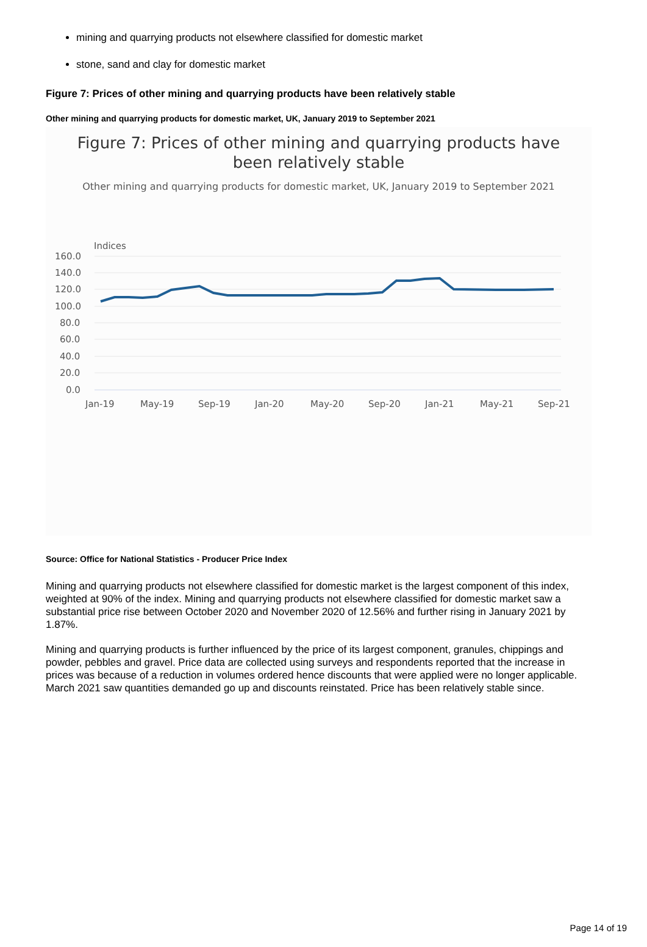mining and quarrying products not elsewhere classified for domestic market
stone, sand and clay for domestic market
Figure 7: Prices of other mining and quarrying products have been relatively stable
Other mining and quarrying products for domestic market, UK, January 2019 to September 2021
Figure 7: Prices of other mining and quarrying products have
been relatively stable
Other mining and quarrying products for domestic market, UK, January 2019 to September 2021
Indices
160.0
140.0
120.0
100.0
80.0
60.0
40.0
20.0
0.0
Jan-19
May-19
Sep-19
Jan-20
May-20
Sep-20
Jan-21
May-21
Sep-21
Source: Office for National Statistics - Producer Price Index
Mining and quarrying products not elsewhere classified for domestic market is the largest component of this index, weighted at 90% of the index. Mining and quarrying products not elsewhere classified for domestic market saw a substantial price rise between October 2020 and November 2020 of 12.56% and further rising in January 2021 by 1.87%.
Mining and quarrying products is further influenced by the price of its largest component, granules, chippings and powder, pebbles and gravel. Price data are collected using surveys and respondents reported that the increase in prices was because of a reduction in volumes ordered hence discounts that were applied were no longer applicable. March 2021 saw quantities demanded go up and discounts reinstated. Price has been relatively stable since.
Page 14 of 19